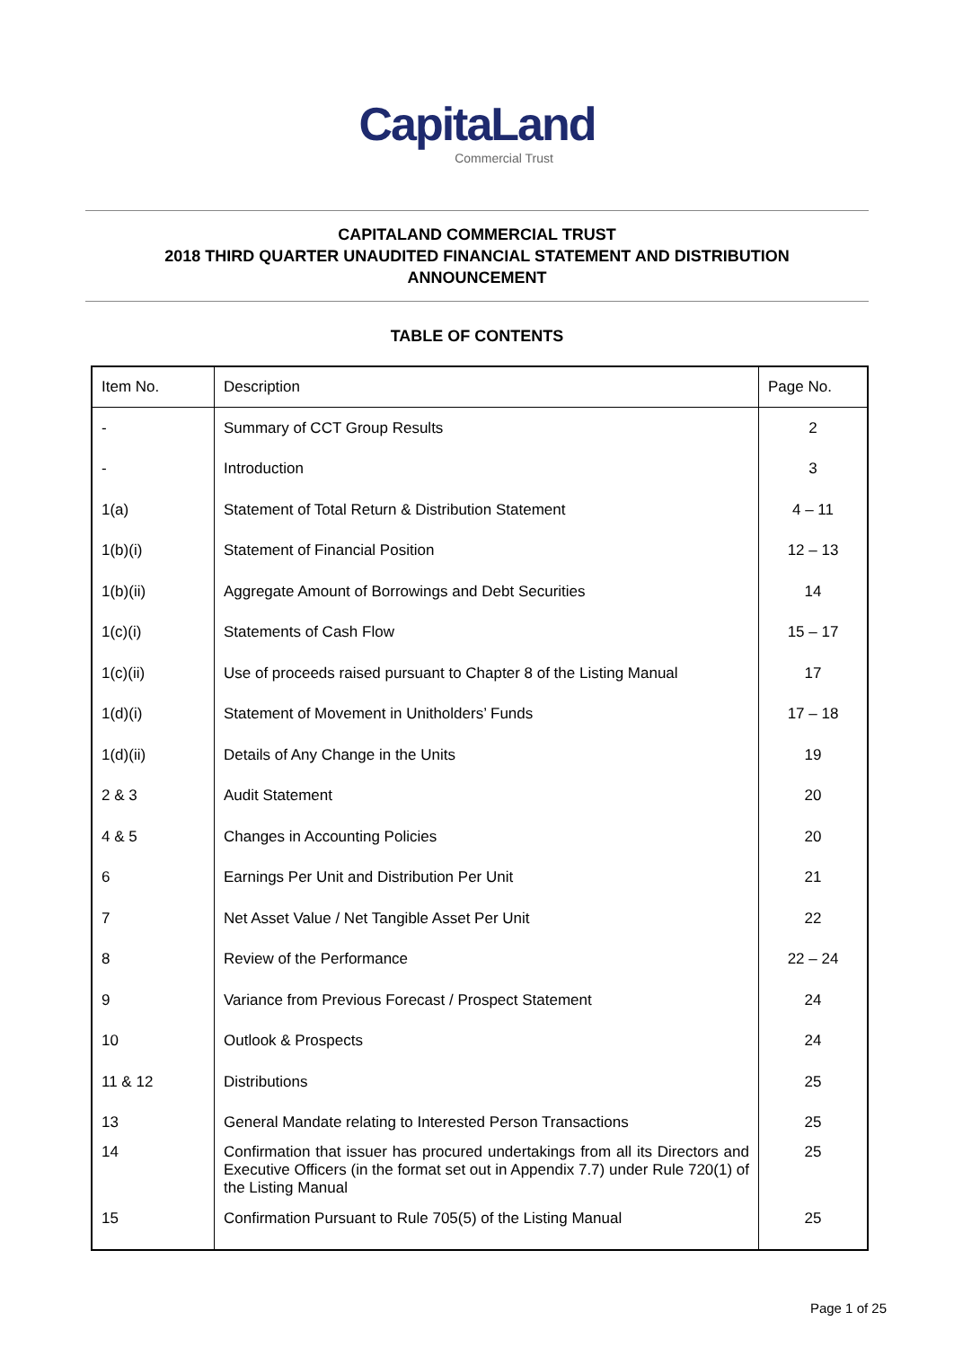CapitaLand
Commercial Trust
CAPITALAND COMMERCIAL TRUST
2018 THIRD QUARTER UNAUDITED FINANCIAL STATEMENT AND DISTRIBUTION
ANNOUNCEMENT
TABLE OF CONTENTS
| Item No. | Description | Page No. |
| --- | --- | --- |
| - | Summary of CCT Group Results | 2 |
| - | Introduction | 3 |
| 1(a) | Statement of Total Return & Distribution Statement | 4 – 11 |
| 1(b)(i) | Statement of Financial Position | 12 – 13 |
| 1(b)(ii) | Aggregate Amount of Borrowings and Debt Securities | 14 |
| 1(c)(i) | Statements of Cash Flow | 15 – 17 |
| 1(c)(ii) | Use of proceeds raised pursuant to Chapter 8 of the Listing Manual | 17 |
| 1(d)(i) | Statement of Movement in Unitholders’ Funds | 17 – 18 |
| 1(d)(ii) | Details of Any Change in the Units | 19 |
| 2 & 3 | Audit Statement | 20 |
| 4 & 5 | Changes in Accounting Policies | 20 |
| 6 | Earnings Per Unit and Distribution Per Unit | 21 |
| 7 | Net Asset Value / Net Tangible Asset Per Unit | 22 |
| 8 | Review of the Performance | 22 – 24 |
| 9 | Variance from Previous Forecast / Prospect Statement | 24 |
| 10 | Outlook & Prospects | 24 |
| 11 & 12 | Distributions | 25 |
| 13 | General Mandate relating to Interested Person Transactions | 25 |
| 14 | Confirmation that issuer has procured undertakings from all its Directors and Executive Officers (in the format set out in Appendix 7.7) under Rule 720(1) of the Listing Manual | 25 |
| 15 | Confirmation Pursuant to Rule 705(5) of the Listing Manual | 25 |
Page 1 of 25